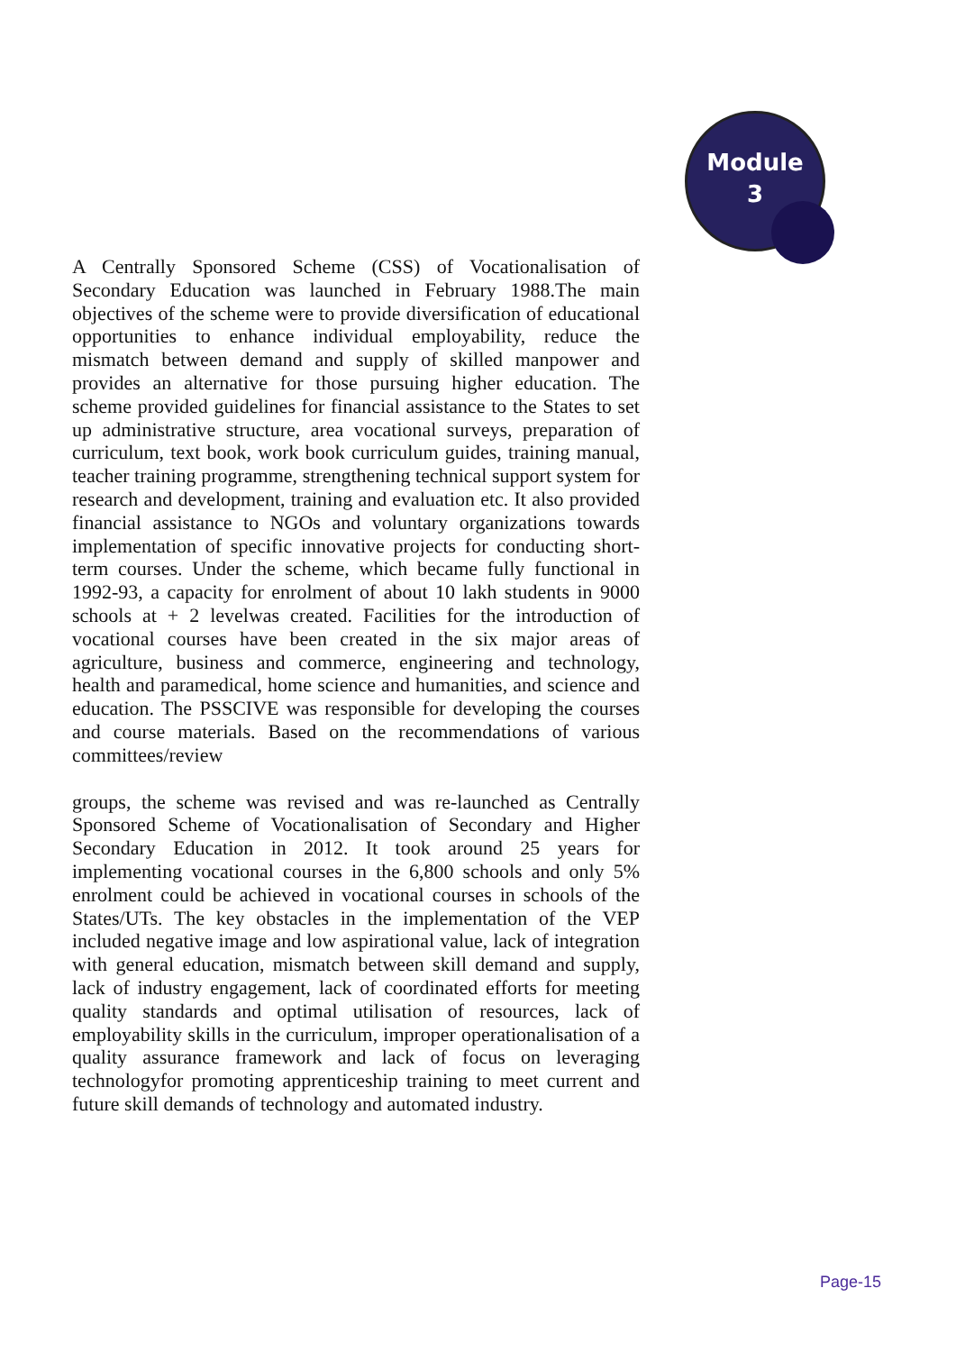Module
3
A Centrally Sponsored Scheme (CSS) of Vocationalisation of Secondary Education was launched in February 1988.The main objectives of the scheme were to provide diversification of educational opportunities to enhance individual employability, reduce the mismatch between demand and supply of skilled manpower and provides an alternative for those pursuing higher education. The scheme provided guidelines for financial assistance to the States to set up administrative structure, area vocational surveys, preparation of curriculum, text book, work book curriculum guides, training manual, teacher training programme, strengthening technical support system for research and development, training and evaluation etc. It also provided financial assistance to NGOs and voluntary organizations towards implementation of specific innovative projects for conducting short-term courses. Under the scheme, which became fully functional in 1992-93, a capacity for enrolment of about 10 lakh students in 9000 schools at + 2 levelwas created. Facilities for the introduction of vocational courses have been created in the six major areas of agriculture, business and commerce, engineering and technology, health and paramedical, home science and humanities, and science and education. The PSSCIVE was responsible for developing the courses and course materials. Based on the recommendations of various committees/review
groups, the scheme was revised and was re-launched as Centrally Sponsored Scheme of Vocationalisation of Secondary and Higher Secondary Education in 2012. It took around 25 years for implementing vocational courses in the 6,800 schools and only 5% enrolment could be achieved in vocational courses in schools of the States/UTs. The key obstacles in the implementation of the VEP included negative image and low aspirational value, lack of integration with general education, mismatch between skill demand and supply, lack of industry engagement, lack of coordinated efforts for meeting quality standards and optimal utilisation of resources, lack of employability skills in the curriculum, improper operationalisation of a quality assurance framework and lack of focus on leveraging technologyfor promoting apprenticeship training to meet current and future skill demands of technology and automated industry.
Page-15